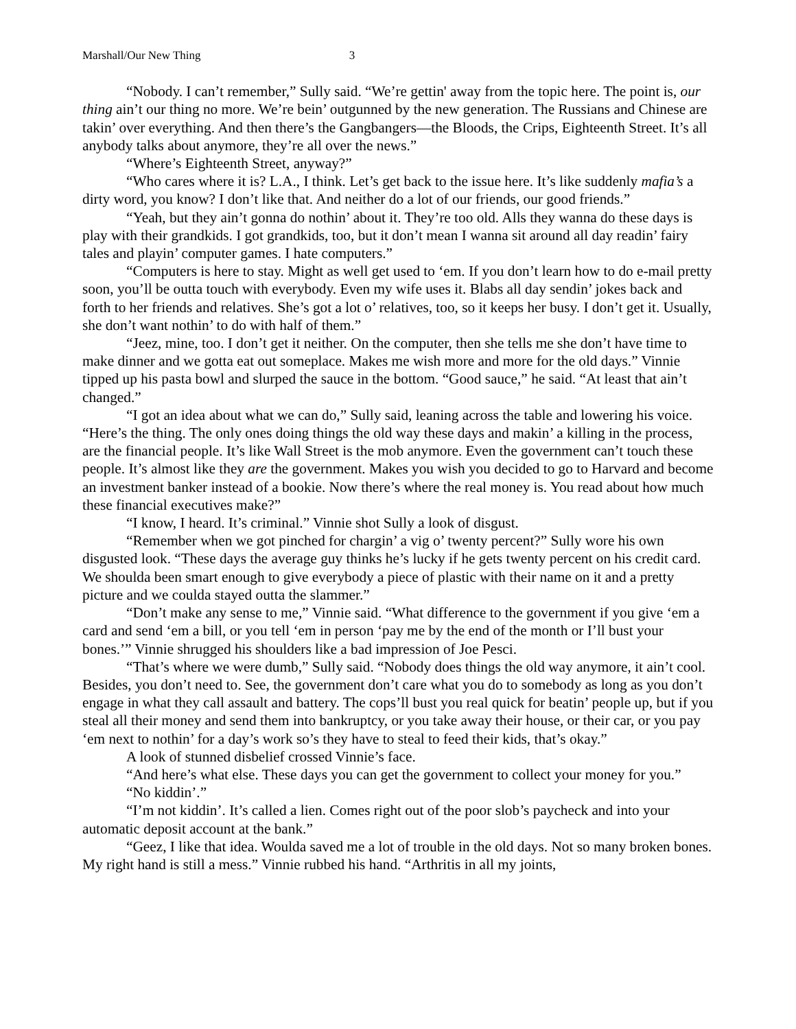Marshall/Our New Thing 3
“Nobody. I can’t remember,” Sully said. “We’re gettin' away from the topic here. The point is, our thing ain’t our thing no more. We’re bein’ outgunned by the new generation. The Russians and Chinese are takin’ over everything. And then there’s the Gangbangers—the Bloods, the Crips, Eighteenth Street. It’s all anybody talks about anymore, they’re all over the news.”
“Where’s Eighteenth Street, anyway?”
“Who cares where it is? L.A., I think. Let’s get back to the issue here. It’s like suddenly mafia’s a dirty word, you know? I don’t like that. And neither do a lot of our friends, our good friends.”
“Yeah, but they ain’t gonna do nothin’ about it. They’re too old. Alls they wanna do these days is play with their grandkids. I got grandkids, too, but it don’t mean I wanna sit around all day readin’ fairy tales and playin’ computer games. I hate computers.”
“Computers is here to stay. Might as well get used to ‘em. If you don’t learn how to do e-mail pretty soon, you’ll be outta touch with everybody. Even my wife uses it. Blabs all day sendin’ jokes back and forth to her friends and relatives. She’s got a lot o’ relatives, too, so it keeps her busy. I don’t get it. Usually, she don’t want nothin’ to do with half of them.”
“Jeez, mine, too. I don’t get it neither. On the computer, then she tells me she don’t have time to make dinner and we gotta eat out someplace. Makes me wish more and more for the old days.” Vinnie tipped up his pasta bowl and slurped the sauce in the bottom. “Good sauce,” he said. “At least that ain’t changed.”
“I got an idea about what we can do,” Sully said, leaning across the table and lowering his voice. “Here’s the thing. The only ones doing things the old way these days and makin’ a killing in the process, are the financial people. It’s like Wall Street is the mob anymore. Even the government can’t touch these people. It’s almost like they are the government. Makes you wish you decided to go to Harvard and become an investment banker instead of a bookie. Now there’s where the real money is. You read about how much these financial executives make?”
“I know, I heard. It’s criminal.” Vinnie shot Sully a look of disgust.
“Remember when we got pinched for chargin’ a vig o’ twenty percent?” Sully wore his own disgusted look. “These days the average guy thinks he’s lucky if he gets twenty percent on his credit card. We shoulda been smart enough to give everybody a piece of plastic with their name on it and a pretty picture and we coulda stayed outta the slammer.”
“Don’t make any sense to me,” Vinnie said. “What difference to the government if you give ‘em a card and send ‘em a bill, or you tell ‘em in person ‘pay me by the end of the month or I’ll bust your bones.’” Vinnie shrugged his shoulders like a bad impression of Joe Pesci.
“That’s where we were dumb,” Sully said. “Nobody does things the old way anymore, it ain’t cool. Besides, you don’t need to. See, the government don’t care what you do to somebody as long as you don’t engage in what they call assault and battery. The cops’ll bust you real quick for beatin’ people up, but if you steal all their money and send them into bankruptcy, or you take away their house, or their car, or you pay ‘em next to nothin’ for a day’s work so’s they have to steal to feed their kids, that’s okay.”
A look of stunned disbelief crossed Vinnie’s face.
“And here’s what else. These days you can get the government to collect your money for you.”
“No kiddin’.”
“I’m not kiddin’. It’s called a lien. Comes right out of the poor slob’s paycheck and into your automatic deposit account at the bank.”
“Geez, I like that idea. Woulda saved me a lot of trouble in the old days. Not so many broken bones. My right hand is still a mess.” Vinnie rubbed his hand. “Arthritis in all my joints,